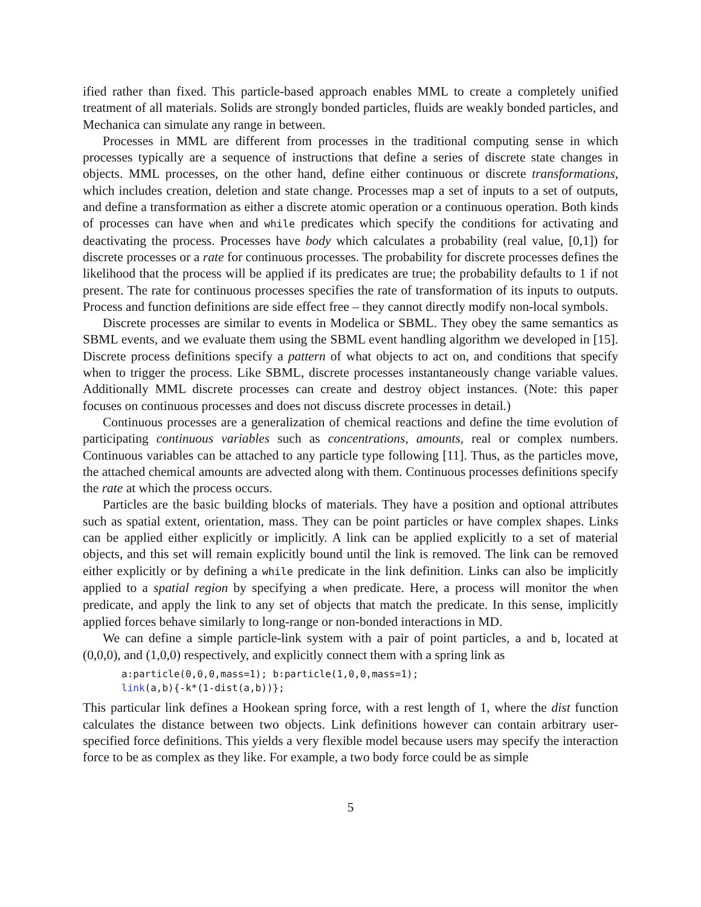ified rather than fixed. This particle-based approach enables MML to create a completely unified treatment of all materials. Solids are strongly bonded particles, fluids are weakly bonded particles, and Mechanica can simulate any range in between.
Processes in MML are different from processes in the traditional computing sense in which processes typically are a sequence of instructions that define a series of discrete state changes in objects. MML processes, on the other hand, define either continuous or discrete transformations, which includes creation, deletion and state change. Processes map a set of inputs to a set of outputs, and define a transformation as either a discrete atomic operation or a continuous operation. Both kinds of processes can have when and while predicates which specify the conditions for activating and deactivating the process. Processes have body which calculates a probability (real value, [0,1]) for discrete processes or a rate for continuous processes. The probability for discrete processes defines the likelihood that the process will be applied if its predicates are true; the probability defaults to 1 if not present. The rate for continuous processes specifies the rate of transformation of its inputs to outputs. Process and function definitions are side effect free – they cannot directly modify non-local symbols.
Discrete processes are similar to events in Modelica or SBML. They obey the same semantics as SBML events, and we evaluate them using the SBML event handling algorithm we developed in [15]. Discrete process definitions specify a pattern of what objects to act on, and conditions that specify when to trigger the process. Like SBML, discrete processes instantaneously change variable values. Additionally MML discrete processes can create and destroy object instances. (Note: this paper focuses on continuous processes and does not discuss discrete processes in detail.)
Continuous processes are a generalization of chemical reactions and define the time evolution of participating continuous variables such as concentrations, amounts, real or complex numbers. Continuous variables can be attached to any particle type following [11]. Thus, as the particles move, the attached chemical amounts are advected along with them. Continuous processes definitions specify the rate at which the process occurs.
Particles are the basic building blocks of materials. They have a position and optional attributes such as spatial extent, orientation, mass. They can be point particles or have complex shapes. Links can be applied either explicitly or implicitly. A link can be applied explicitly to a set of material objects, and this set will remain explicitly bound until the link is removed. The link can be removed either explicitly or by defining a while predicate in the link definition. Links can also be implicitly applied to a spatial region by specifying a when predicate. Here, a process will monitor the when predicate, and apply the link to any set of objects that match the predicate. In this sense, implicitly applied forces behave similarly to long-range or non-bonded interactions in MD.
We can define a simple particle-link system with a pair of point particles, a and b, located at (0,0,0), and (1,0,0) respectively, and explicitly connect them with a spring link as
a:particle(0,0,0,mass=1); b:particle(1,0,0,mass=1);
link(a,b){-k*(1-dist(a,b))};
This particular link defines a Hookean spring force, with a rest length of 1, where the dist function calculates the distance between two objects. Link definitions however can contain arbitrary user-specified force definitions. This yields a very flexible model because users may specify the interaction force to be as complex as they like. For example, a two body force could be as simple
5